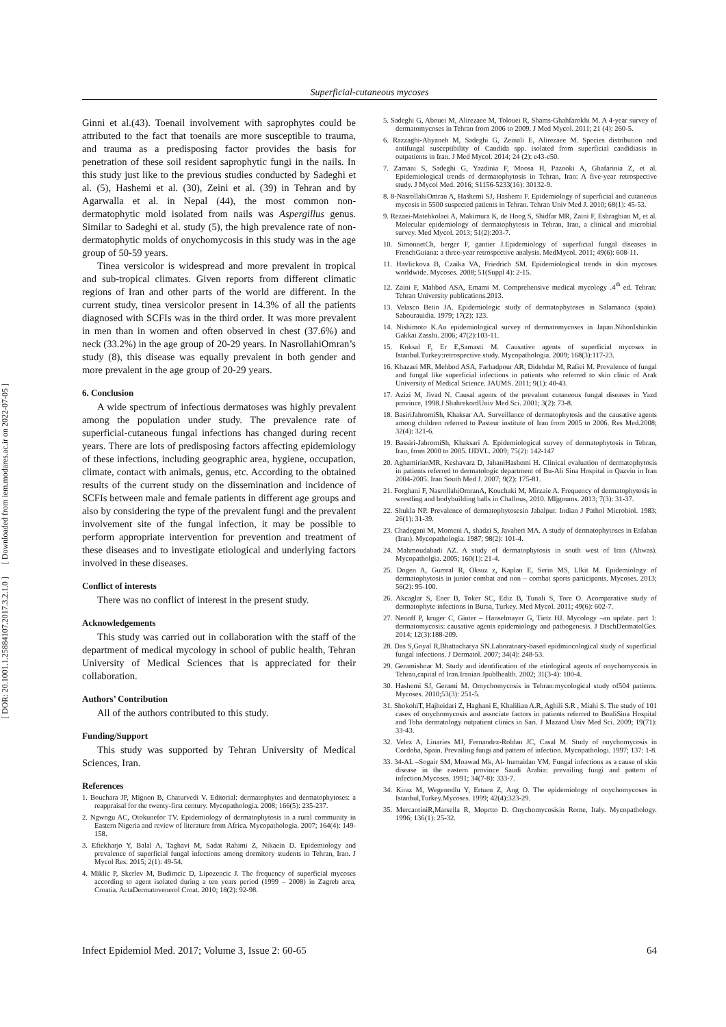[ DOR: 20.1001.1.25884107.2017.3.2.1.0 ] [ Downloaded from iem.modares.ac.ir on 2022-07-05 ]
Superficial-cutaneous mycoses
Ginni et al.(43). Toenail involvement with saprophytes could be attributed to the fact that toenails are more susceptible to trauma, and trauma as a predisposing factor provides the basis for penetration of these soil resident saprophytic fungi in the nails. In this study just like to the previous studies conducted by Sadeghi et al. (5), Hashemi et al. (30), Zeini et al. (39) in Tehran and by Agarwalla et al. in Nepal (44), the most common non-dermatophytic mold isolated from nails was Aspergillus genus. Similar to Sadeghi et al. study (5), the high prevalence rate of non-dermatophytic molds of onychomycosis in this study was in the age group of 50-59 years.
Tinea versicolor is widespread and more prevalent in tropical and sub-tropical climates. Given reports from different climatic regions of Iran and other parts of the world are different. In the current study, tinea versicolor present in 14.3% of all the patients diagnosed with SCFIs was in the third order. It was more prevalent in men than in women and often observed in chest (37.6%) and neck (33.2%) in the age group of 20-29 years. In NasrollahiOmran’s study (8), this disease was equally prevalent in both gender and more prevalent in the age group of 20-29 years.
6. Conclusion
A wide spectrum of infectious dermatoses was highly prevalent among the population under study. The prevalence rate of superficial-cutaneous fungal infections has changed during recent years. There are lots of predisposing factors affecting epidemiology of these infections, including geographic area, hygiene, occupation, climate, contact with animals, genus, etc. According to the obtained results of the current study on the dissemination and incidence of SCFIs between male and female patients in different age groups and also by considering the type of the prevalent fungi and the prevalent involvement site of the fungal infection, it may be possible to perform appropriate intervention for prevention and treatment of these diseases and to investigate etiological and underlying factors involved in these diseases.
Conflict of interests
There was no conflict of interest in the present study.
Acknowledgements
This study was carried out in collaboration with the staff of the department of medical mycology in school of public health, Tehran University of Medical Sciences that is appreciated for their collaboration.
Authors’ Contribution
All of the authors contributed to this study.
Funding/Support
This study was supported by Tehran University of Medical Sciences, Iran.
References
1. Bouchara JP, Mignon B, Chaturvedi V. Editorial: dermatophytes and dermatophytoses: a reappraisal for the twenty-first century. Mycopathologia. 2008; 166(5): 235-237.
2. Ngwogu AC, Otokunefor TV. Epidemiology of dermatophytosis in a rural community in Eastern Nigeria and review of literature from Africa. Mycopathologia. 2007; 164(4): 149-158.
3. Eftekharjo Y, Balal A, Taghavi M, Sadat Rahimi Z, Nikaein D. Epidemiology and prevalence of superficial fungal infections among dormitory students in Tehran, Iran. J Mycol Res. 2015; 2(1): 49-54.
4. Miklic P, Skerlev M, Budimcic D, Lipozencic J. The frequency of superficial mycoses according to agent isolated during a ten years period (1999 – 2008) in Zagreb area, Croatia. ActaDermatovenerol Croat. 2010; 18(2): 92-98.
5. Sadeghi G, Abouei M, Alirezaee M, Tolouei R, Shams-Ghahfarokhi M. A 4-year survey of dermatomycoses in Tehran from 2006 to 2009. J Med Mycol. 2011; 21 (4): 260-5.
6. Razzaghi-Abyaneh M, Sadeghi G, Zeinali E, Alirezaee M. Species distribution and antifungal susceptibility of Candida spp. isolated from superficial candidiasis in outpatients in Iran. J Med Mycol. 2014; 24 (2): e43-e50.
7. Zamani S, Sadeghi G, Yazdinia F, Moosa H, Pazooki A, Ghafarinia Z, et al. Epidemiological trends of dermatophytosis in Tehran, Iran: A five-year retrospective study. J Mycol Med. 2016; S1156-5233(16): 30132-9.
8. 8-NasrollahiOmran A, Hashemi SJ, Hashemi F. Epidemiology of superficial and cutaneous mycosis in 5500 suspected patients in Tehran. Tehran Univ Med J. 2010; 68(1): 45-53.
9. Rezaei-Matehkolaei A, Makimura K, de Hoog S, Shidfar MR, Zaini F, Eshraghian M, et al. Molecular epidemiology of dermatophytosis in Tehran, Iran, a clinical and microbial survey. Med Mycol. 2013; 51(2):203-7.
10. SimonnetCh, berger F, gantier J.Epidemiology of superficial fungal diseases in FrenchGuiana: a three-year retrospective analysis. MedMycol. 2011; 49(6): 608-11.
11. Havlickova B, Czaika VA, Friedrich SM. Epidemiological trends in skin mycoses worldwide. Mycoses. 2008; 51(Suppl 4): 2-15.
12. Zaini F, Mahbod ASA, Emami M. Comprehensive medical mycology .4<sup>th</sup> ed. Tehran: Tehran University publications.2013.
13. Velasco Betio JA. Epidemiologic study of dermatophytoses in Salamanca (spain). Sabourauidia. 1979; 17(2): 123.
14. Nishimoto K.An epidemiological survey of dermatomycoses in Japan.NihonIshinkin Gakkai Zasshi. 2006; 47(2):103-11.
15. Koksal F, Er E,Samasti M. Causative agents of superficial mycoses in Istanbul.Turkey:retrospective study. Mycopathologia. 2009; 168(3):117-23.
16. Khazaei MR, Mehbod ASA, Farhadpour AR, Didehdar M, Rafiei M. Prevalence of fungal and fungal like superficial infections in patients who referred to skin clinic of Arak University of Medical Science. JAUMS. 2011; 9(1): 40-43.
17. Azizi M, Jivad N. Causal agents of the prevalent cutaneous fungal diseases in Yazd province, 1998.J ShahrekordUniv Med Sci. 2001; 3(2): 73-8.
18. BasiriJahromiSh, Khaksar AA. Surveillance of dermatophytosis and the causative agents among children referred to Pasteur institute of Iran from 2005 to 2006. Res Med.2008; 32(4): 321-6.
19. Bassiri-JahromiSh, Khaksari A. Epidemiological survey of dermatophytosis in Tehran, Iran, from 2000 to 2005. IJDVL. 2009; 75(2): 142-147
20. AghamirianMR, Keshavarz D, JahaniHashemi H. Clinical evaluation of dermatophytosis in patients referred to dermatologic department of Bu-Ali Sina Hospital in Qazvin in Iran 2004-2005. Iran South Med J. 2007; 9(2): 175-81.
21. Forghani F, NasrollahiOmranA, Kouchaki M, Mirzaie A. Frequency of dermatophytosis in wrestling and bodybuilding halls in Challous, 2010. Mljgoums. 2013; 7(3): 31-37.
22. Shukla NP. Prevalence of dermatophytosesin Jabalpur. Indian J Pathol Microbiol. 1983; 26(1): 31-39.
23. Chadegani M, Momeni A, shadzi S, Javaheri MA. A study of dermatophytoses in Esfahan (Iran). Mycopathologia. 1987; 98(2): 101-4.
24. Mahmoudabadi AZ. A study of dermatophytosis in south west of Iran (Ahwas). Mycopatholgia. 2005; 160(1): 21-4.
25. Dogen A, Gumral R, Oksuz z, Kaplan E, Serin MS, Llkit M. Epidemiology of dermatophytosis in junior combat and non – combat sports participants. Mycoses. 2013; 56(2): 95-100.
26. Akcaglar S, Ener B, Toker SC, Ediz B, Tunali S, Tore O. Acomparative study of dermatophyte infections in Bursa, Turkey. Med Mycol. 2011; 49(6): 602-7.
27. Nenoff P, kruger C, Ginter – Hanselmayer G, Tietz HJ. Mycology –an update. part 1: dermatomycosis: causative agents epidemiology and pathogenesis. J DtschDermatolGes. 2014; 12(3):188-209.
28. Das S,Goyal R,Bhattacharya SN.Laboratoary-based epidmiocological study of superficial fungal infections. J Dermatol. 2007; 34(4): 248-53.
29. Geramishoar M. Study and identification of the etiological agents of onychomycosis in Tehran,capital of Iran.Iranian Jpublhealth. 2002; 31(3-4): 100-4.
30. Hashemi SJ, Gerami M. Omychomycosis in Tehran:mycological study of504 patients. Mycoses. 2010;53(3): 251-5.
31. ShokohiT, Hajheidari Z, Haghani E, Khalilian A.R, Aghili S.R , Miahi S. The study of 101 cases of onychomycosis and associate factors in patients referred to BoaliSina Hospital and Toba dermatology outpatient clinics in Sari. J Mazand Univ Med Sci. 2009; 19(71): 33-43.
32. Velez A, Linaries MJ, Fernandez-Roldan JC, Casal M. Study of onychomycosis in Cordoba, Spain. Prevailing fungi and pattern of infection. Mycopathologi. 1997; 137: 1-8.
33. 34-AL –Sogair SM, Moawad Mk, Al- humaidan YM. Fungal infections as a cause of skin disease in the eastern province Saudi Arabia: prevailing fungi and pattern of infection.Mycoses. 1991; 34(7-8): 333-7.
34. Kiraz M, Wegenodlu Y, Ertuen Z, Ang O. The epidemiology of onychomycoses in Istanbul,Turkey.Mycoses. 1999; 42(4):323-29.
35. MercantiniR,Marsella R, Moprtto D. Onychomycosisin Rome, Italy. Mycopathology. 1996; 136(1): 25-32.
Infect Epidemiol Med. 2017; Volume 3, Issue 2: 60-65 64